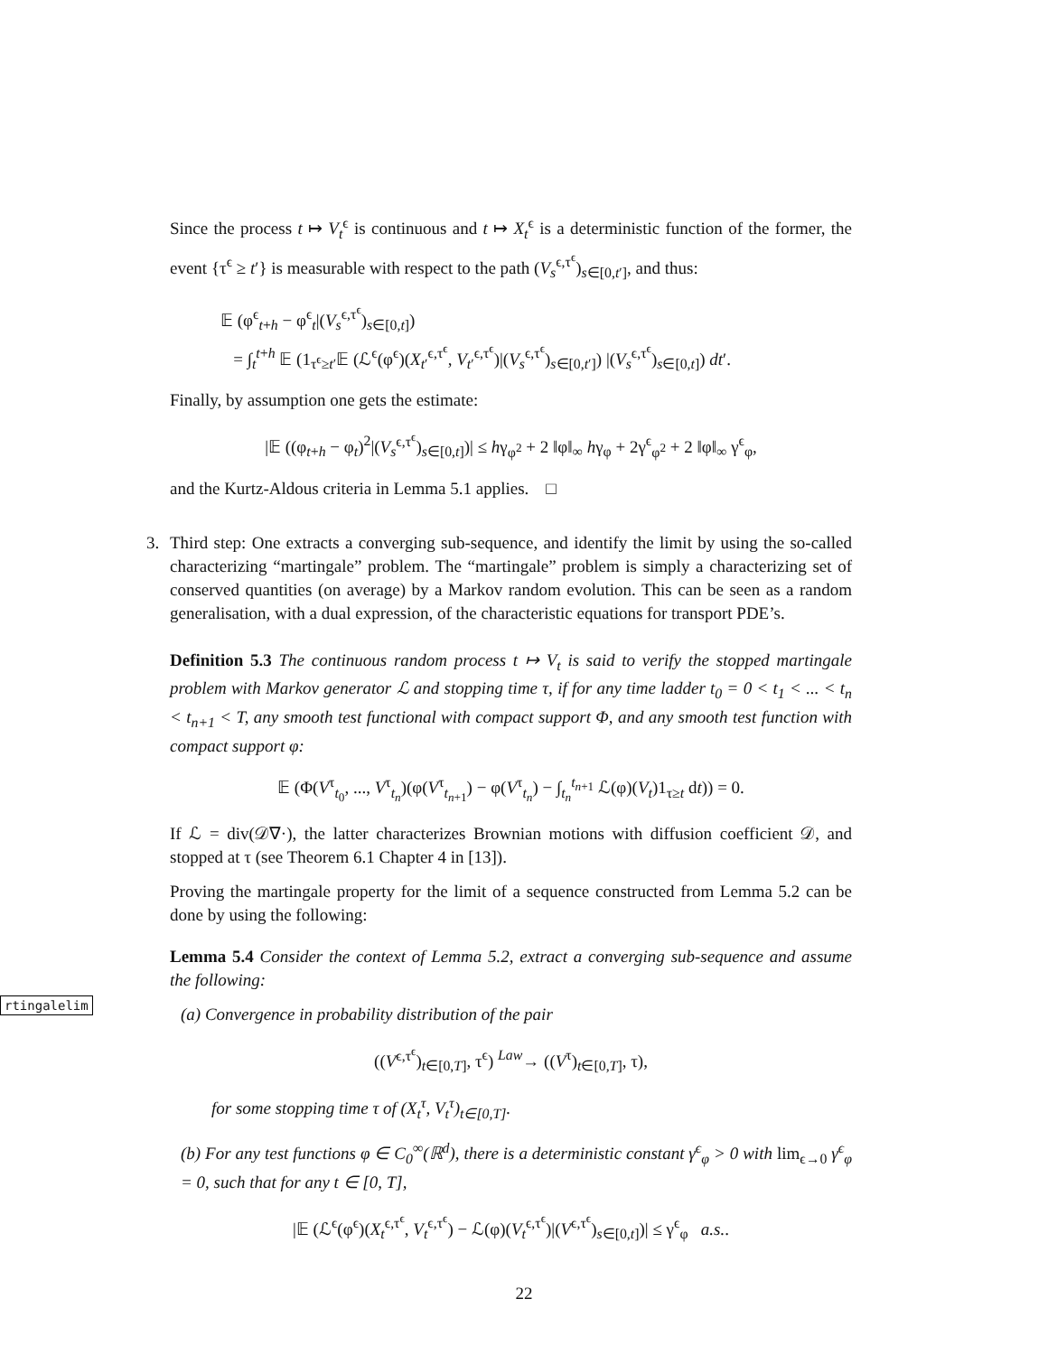Since the process t ↦ V<sub>t</sub><sup>ϵ</sup> is continuous and t ↦ X<sub>t</sub><sup>ϵ</sup> is a deterministic function of the former, the event {τ<sup>ϵ</sup> ≥ t′} is measurable with respect to the path (V<sub>s</sub><sup>ϵ,τ<sup>ϵ</sup></sup>)<sub>s∈[0,t′]</sub>, and thus:
𝔼 (φ<sup>ϵ</sup><sub>t+h</sub> − φ<sup>ϵ</sup><sub>t</sub>|(V<sub>s</sub><sup>ϵ,τ<sup>ϵ</sup></sup>)<sub>s∈[0,t]</sub>)
= ∫<sub>t</sub><sup>t+h</sup> 𝔼 (1<sub>τ<sup>ϵ</sup>≥t′</sub>𝔼 (ℒ<sup>ϵ</sup>(φ<sup>ϵ</sup>)(X<sub>t′</sub><sup>ϵ,τ<sup>ϵ</sup></sup>, V<sub>t′</sub><sup>ϵ,τ<sup>ϵ</sup></sup>)|(V<sub>s</sub><sup>ϵ,τ<sup>ϵ</sup></sup>)<sub>s∈[0,t′]</sub>) |(V<sub>s</sub><sup>ϵ,τ<sup>ϵ</sup></sup>)<sub>s∈[0,t]</sub>) dt′.
Finally, by assumption one gets the estimate:
|𝔼 ((φ<sub>t+h</sub> − φ<sub>t</sub>)<sup>2</sup>|(V<sub>s</sub><sup>ϵ,τ<sup>ϵ</sup></sup>)<sub>s∈[0,t]</sub>)| ≤ hγ<sub>φ<sup>2</sup></sub> + 2 ‖φ‖<sub>∞</sub> hγ<sub>φ</sub> + 2γ<sup>ϵ</sup><sub>φ<sup>2</sup></sub> + 2 ‖φ‖<sub>∞</sub> γ<sup>ϵ</sup><sub>φ</sub>,
and the Kurtz-Aldous criteria in Lemma 5.1 applies. □
3. Third step: One extracts a converging sub-sequence, and identify the limit by using the so-called characterizing “martingale” problem. The “martingale” problem is simply a characterizing set of conserved quantities (on average) by a Markov random evolution. This can be seen as a random generalisation, with a dual expression, of the characteristic equations for transport PDE’s.
Definition 5.3 The continuous random process t ↦ V<sub>t</sub> is said to verify the stopped martingale problem with Markov generator ℒ and stopping time τ, if for any time ladder t<sub>0</sub> = 0 < t<sub>1</sub> < ... < t<sub>n</sub> < t<sub>n+1</sub> < T, any smooth test functional with compact support Φ, and any smooth test function with compact support φ:
𝔼 (Φ(V<sup>τ</sup><sub>t<sub>0</sub></sub>, ..., V<sup>τ</sup><sub>t<sub>n</sub></sub>)(φ(V<sup>τ</sup><sub>t<sub>n+1</sub></sub>) − φ(V<sup>τ</sup><sub>t<sub>n</sub></sub>) − ∫<sub>t<sub>n</sub></sub><sup>t<sub>n+1</sub></sup> ℒ(φ)(V<sub>t</sub>)1<sub>τ≥t</sub> dt)) = 0.
If ℒ = div(𝒟∇·), the latter characterizes Brownian motions with diffusion coefficient 𝒟, and stopped at τ (see Theorem 6.1 Chapter 4 in [13]).
Proving the martingale property for the limit of a sequence constructed from Lemma 5.2 can be done by using the following:
rtingalelim
Lemma 5.4 Consider the context of Lemma 5.2, extract a converging sub-sequence and assume the following:
(a) Convergence in probability distribution of the pair
((V<sup>ϵ,τ<sup>ϵ</sup></sup>)<sub>t∈[0,T]</sub>, τ<sup>ϵ</sup>) <sup>Law</sup>→ ((V<sup>τ</sup>)<sub>t∈[0,T]</sub>, τ),
for some stopping time τ of (X<sub>t</sub><sup>τ</sup>, V<sub>t</sub><sup>τ</sup>)<sub>t∈[0,T]</sub>.
(b) For any test functions φ ∈ C<sub>0</sub><sup>∞</sup>(ℝ<sup>d</sup>), there is a deterministic constant γ<sup>ϵ</sup><sub>φ</sub> > 0 with lim<sub>ϵ→0</sub> γ<sup>ϵ</sup><sub>φ</sub> = 0, such that for any t ∈ [0, T],
|𝔼 (ℒ<sup>ϵ</sup>(φ<sup>ϵ</sup>)(X<sub>t</sub><sup>ϵ,τ<sup>ϵ</sup></sup>, V<sub>t</sub><sup>ϵ,τ<sup>ϵ</sup></sup>) − ℒ(φ)(V<sub>t</sub><sup>ϵ,τ<sup>ϵ</sup></sup>)|(V<sup>ϵ,τ<sup>ϵ</sup></sup>)<sub>s∈[0,t]</sub>)| ≤ γ<sup>ϵ</sup><sub>φ</sub> a.s..
22